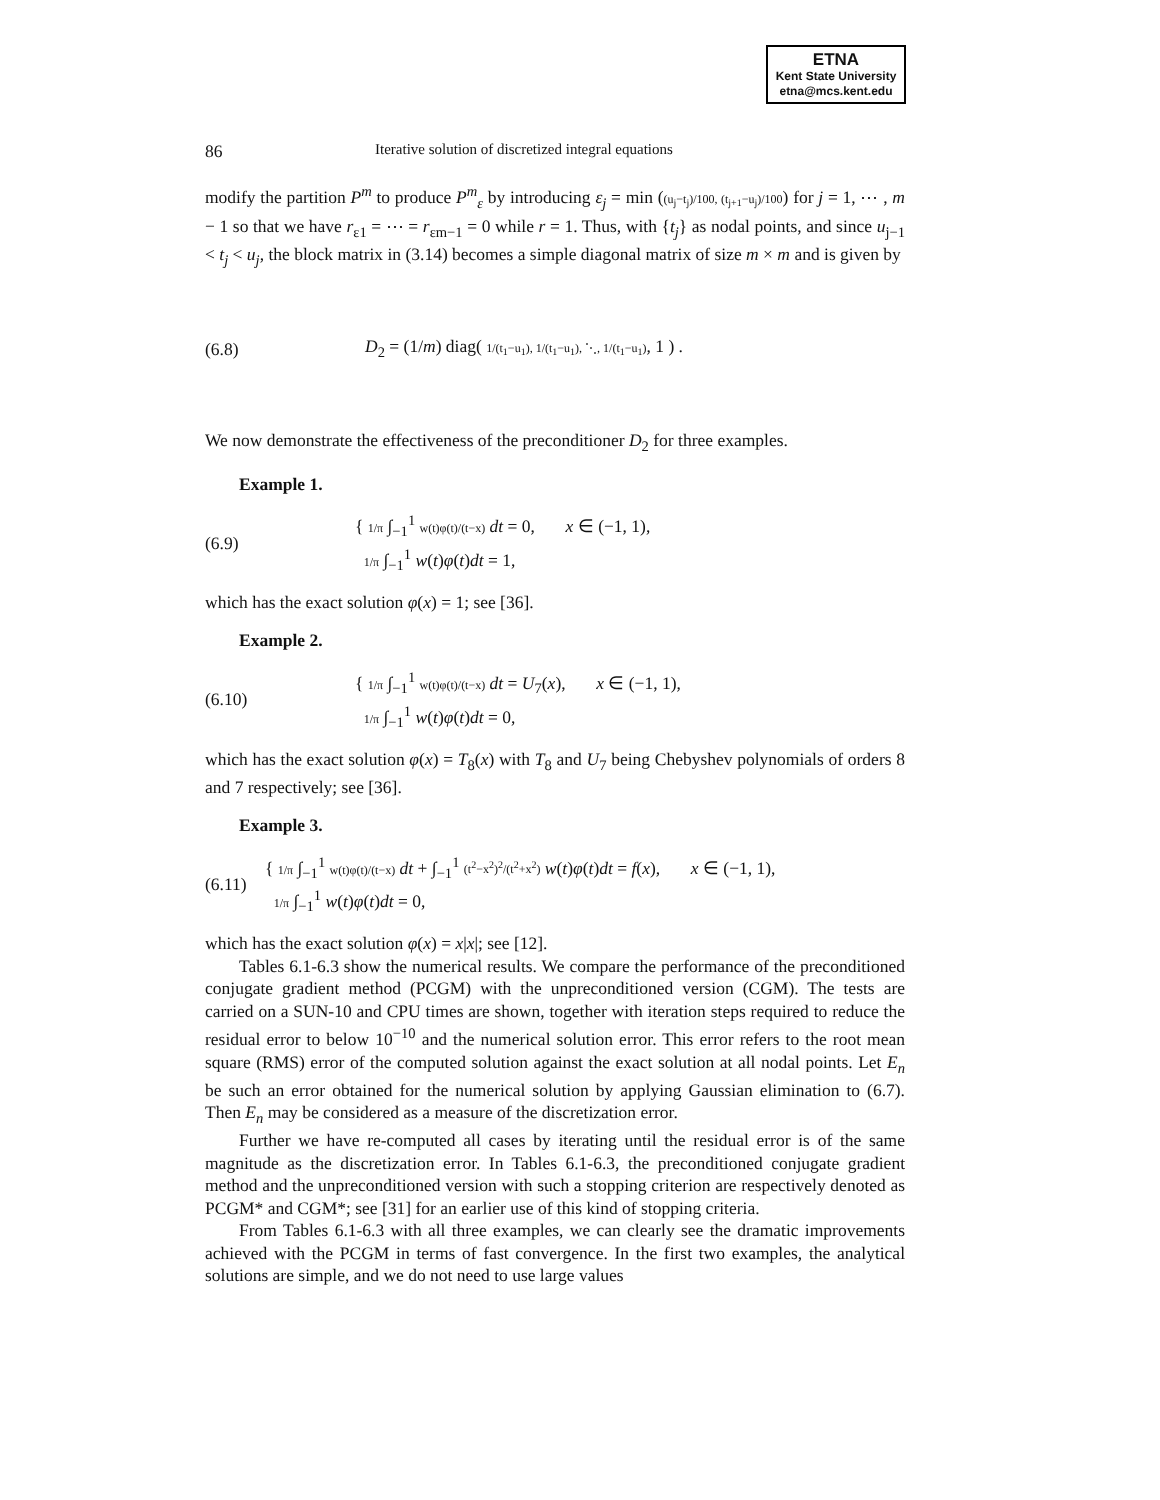ETNA
Kent State University
etna@mcs.kent.edu
86 Iterative solution of discretized integral equations
modify the partition P<sup>m</sup> to produce P<sup>m</sup><sub>ε</sub> by introducing ε<sub>j</sub> = min ((u<sub>j</sub>−t<sub>j</sub>)/100, (t<sub>j+1</sub>−u<sub>j</sub>)/100) for j = 1, ⋯ , m − 1 so that we have r<sub>ε1</sub> = ⋯ = r<sub>εm−1</sub> = 0 while r = 1. Thus, with {t<sub>j</sub>} as nodal points, and since u<sub>j−1</sub> < t<sub>j</sub> < u<sub>j</sub>, the block matrix in (3.14) becomes a simple diagonal matrix of size m × m and is given by
(6.8) D<sub>2</sub> = (1/m) diag( 1/(t<sub>1</sub>−u<sub>1</sub>), 1/(t<sub>1</sub>−u<sub>1</sub>), ⋱, 1/(t<sub>1</sub>−u<sub>1</sub>), 1 ) .
We now demonstrate the effectiveness of the preconditioner D<sub>2</sub> for three examples.
Example 1.
(6.9) { 1/π ∫<sub>−1</sub><sup>1</sup> w(t)φ(t)/(t−x) dt = 0, x ∈ (−1, 1),
1/π ∫<sub>−1</sub><sup>1</sup> w(t)φ(t)dt = 1,
which has the exact solution φ(x) = 1; see [36].
Example 2.
(6.10) { 1/π ∫<sub>−1</sub><sup>1</sup> w(t)φ(t)/(t−x) dt = U<sub>7</sub>(x), x ∈ (−1, 1),
1/π ∫<sub>−1</sub><sup>1</sup> w(t)φ(t)dt = 0,
which has the exact solution φ(x) = T<sub>8</sub>(x) with T<sub>8</sub> and U<sub>7</sub> being Chebyshev polynomials of orders 8 and 7 respectively; see [36].
Example 3.
(6.11) { 1/π ∫<sub>−1</sub><sup>1</sup> w(t)φ(t)/(t−x) dt + ∫<sub>−1</sub><sup>1</sup> (t<sup>2</sup>−x<sup>2</sup>)<sup>2</sup>/(t<sup>2</sup>+x<sup>2</sup>) w(t)φ(t)dt = f(x), x ∈ (−1, 1),
1/π ∫<sub>−1</sub><sup>1</sup> w(t)φ(t)dt = 0,
which has the exact solution φ(x) = x|x|; see [12].
Tables 6.1-6.3 show the numerical results. We compare the performance of the preconditioned conjugate gradient method (PCGM) with the unpreconditioned version (CGM). The tests are carried on a SUN-10 and CPU times are shown, together with iteration steps required to reduce the residual error to below 10<sup>−10</sup> and the numerical solution error. This error refers to the root mean square (RMS) error of the computed solution against the exact solution at all nodal points. Let E<sub>n</sub> be such an error obtained for the numerical solution by applying Gaussian elimination to (6.7). Then E<sub>n</sub> may be considered as a measure of the discretization error.
Further we have re-computed all cases by iterating until the residual error is of the same magnitude as the discretization error. In Tables 6.1-6.3, the preconditioned conjugate gradient method and the unpreconditioned version with such a stopping criterion are respectively denoted as PCGM* and CGM*; see [31] for an earlier use of this kind of stopping criteria.
From Tables 6.1-6.3 with all three examples, we can clearly see the dramatic improvements achieved with the PCGM in terms of fast convergence. In the first two examples, the analytical solutions are simple, and we do not need to use large values